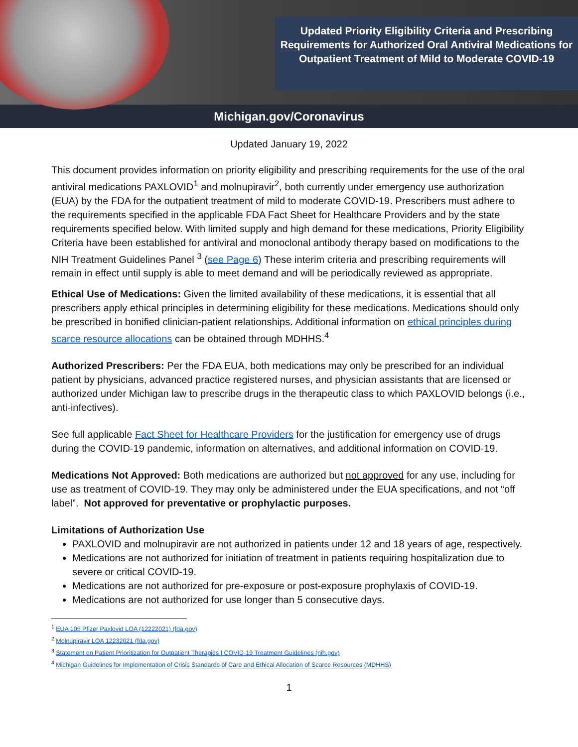Updated Priority Eligibility Criteria and Prescribing Requirements for Authorized Oral Antiviral Medications for Outpatient Treatment of Mild to Moderate COVID-19
Michigan.gov/Coronavirus
Updated January 19, 2022
This document provides information on priority eligibility and prescribing requirements for the use of the oral antiviral medications PAXLOVID<sup>1</sup> and molnupiravir<sup>2</sup>, both currently under emergency use authorization (EUA) by the FDA for the outpatient treatment of mild to moderate COVID-19. Prescribers must adhere to the requirements specified in the applicable FDA Fact Sheet for Healthcare Providers and by the state requirements specified below. With limited supply and high demand for these medications, Priority Eligibility Criteria have been established for antiviral and monoclonal antibody therapy based on modifications to the NIH Treatment Guidelines Panel <sup>3</sup> (see Page 6) These interim criteria and prescribing requirements will remain in effect until supply is able to meet demand and will be periodically reviewed as appropriate.
Ethical Use of Medications: Given the limited availability of these medications, it is essential that all prescribers apply ethical principles in determining eligibility for these medications. Medications should only be prescribed in bonified clinician-patient relationships. Additional information on ethical principles during scarce resource allocations can be obtained through MDHHS.<sup>4</sup>
Authorized Prescribers: Per the FDA EUA, both medications may only be prescribed for an individual patient by physicians, advanced practice registered nurses, and physician assistants that are licensed or authorized under Michigan law to prescribe drugs in the therapeutic class to which PAXLOVID belongs (i.e., anti-infectives).
See full applicable Fact Sheet for Healthcare Providers for the justification for emergency use of drugs during the COVID-19 pandemic, information on alternatives, and additional information on COVID-19.
Medications Not Approved: Both medications are authorized but not approved for any use, including for use as treatment of COVID-19. They may only be administered under the EUA specifications, and not “off label”. Not approved for preventative or prophylactic purposes.
Limitations of Authorization Use
PAXLOVID and molnupiravir are not authorized in patients under 12 and 18 years of age, respectively.
Medications are not authorized for initiation of treatment in patients requiring hospitalization due to severe or critical COVID-19.
Medications are not authorized for pre-exposure or post-exposure prophylaxis of COVID-19.
Medications are not authorized for use longer than 5 consecutive days.
<sup>1</sup> EUA 105 Pfizer Paxlovid LOA (12222021) (fda.gov)
<sup>2</sup> Molnupiravir LOA 12232021 (fda.gov)
<sup>3</sup> Statement on Patient Prioritization for Outpatient Therapies | COVID-19 Treatment Guidelines (nih.gov)
<sup>4</sup> Michigan Guidelines for Implementation of Crisis Standards of Care and Ethical Allocation of Scarce Resources (MDHHS)
1